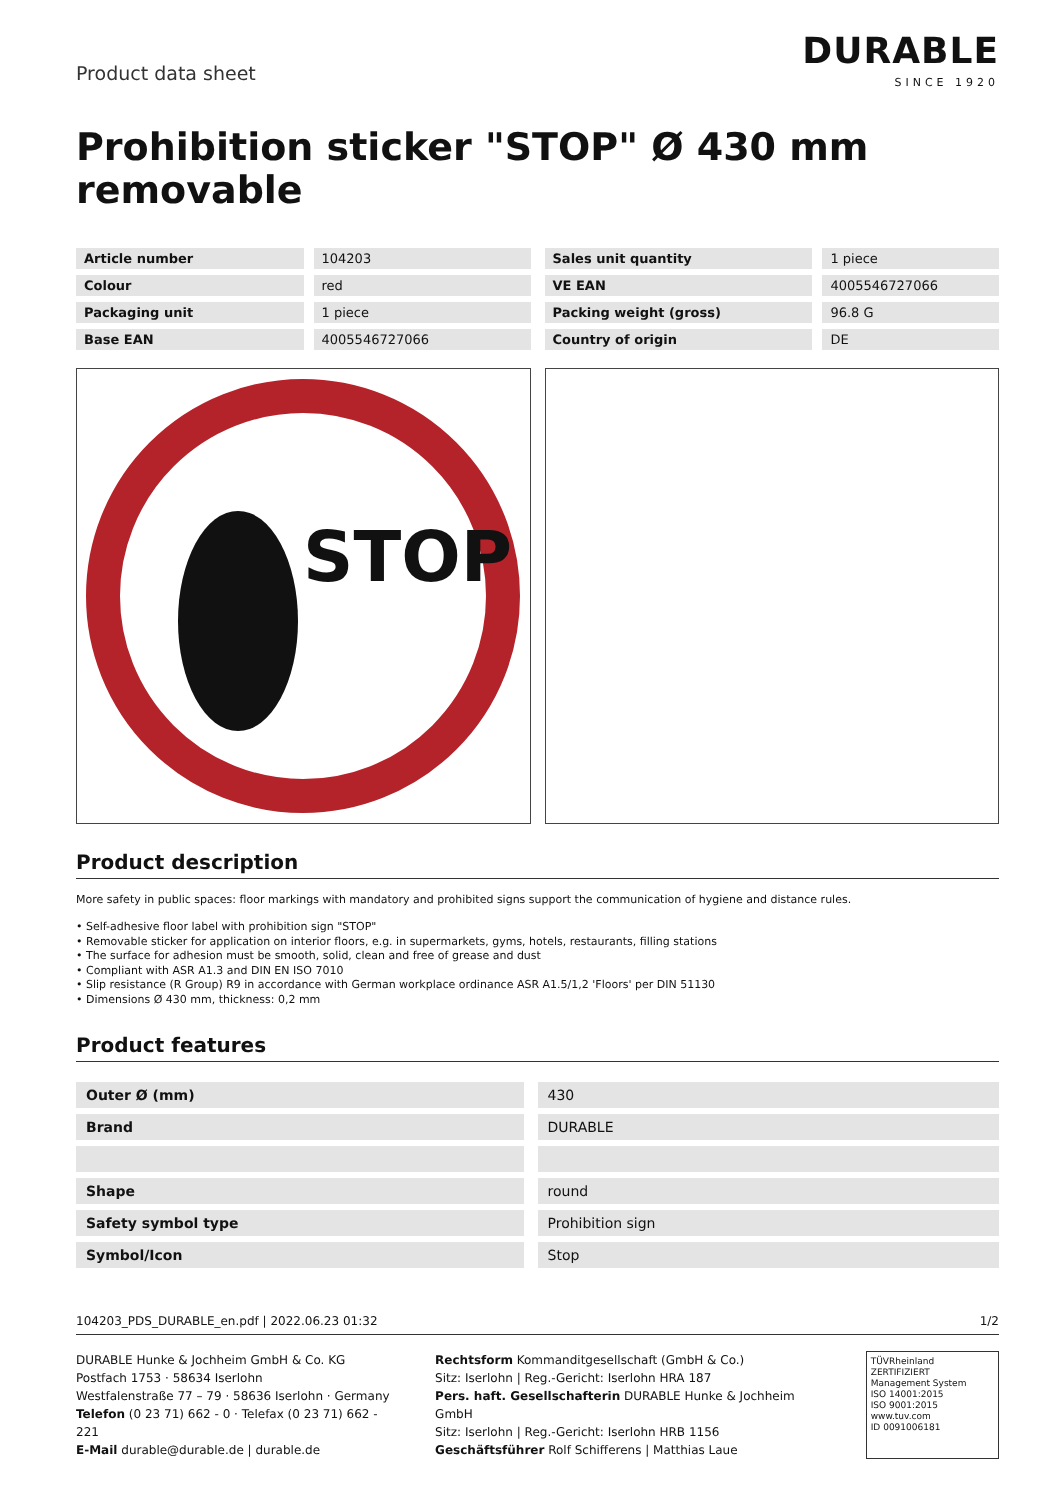Product data sheet
DURABLE
SINCE 1920
Prohibition sticker "STOP" Ø 430 mm removable
| Article number | 104203 |
| Colour | red |
| Packaging unit | 1 piece |
| Base EAN | 4005546727066 |
| Sales unit quantity | 1 piece |
| VE EAN | 4005546727066 |
| Packing weight (gross) | 96.8 G |
| Country of origin | DE |
STOP
Product description
More safety in public spaces: floor markings with mandatory and prohibited signs support the communication of hygiene and distance rules.
• Self-adhesive floor label with prohibition sign "STOP"
• Removable sticker for application on interior floors, e.g. in supermarkets, gyms, hotels, restaurants, filling stations
• The surface for adhesion must be smooth, solid, clean and free of grease and dust
• Compliant with ASR A1.3 and DIN EN ISO 7010
• Slip resistance (R Group) R9 in accordance with German workplace ordinance ASR A1.5/1,2 'Floors' per DIN 51130
• Dimensions Ø 430 mm, thickness: 0,2 mm
Product features
| Outer Ø (mm) | 430 |
| Brand | DURABLE |
| Shape | round |
| Safety symbol type | Prohibition sign |
| Symbol/Icon | Stop |
104203_PDS_DURABLE_en.pdf | 2022.06.23 01:32 1/2
DURABLE Hunke & Jochheim GmbH & Co. KG
Postfach 1753 · 58634 Iserlohn
Westfalenstraße 77 – 79 · 58636 Iserlohn · Germany
Telefon (0 23 71) 662 - 0 · Telefax (0 23 71) 662 - 221
E-Mail durable@durable.de | durable.de
Rechtsform Kommanditgesellschaft (GmbH & Co.)
Sitz: Iserlohn | Reg.-Gericht: Iserlohn HRA 187
Pers. haft. Gesellschafterin DURABLE Hunke & Jochheim GmbH
Sitz: Iserlohn | Reg.-Gericht: Iserlohn HRB 1156
Geschäftsführer Rolf Schifferens | Matthias Laue
TÜVRheinland ZERTIFIZIERT
Management System
ISO 14001:2015
ISO 9001:2015
www.tuv.com
ID 0091006181